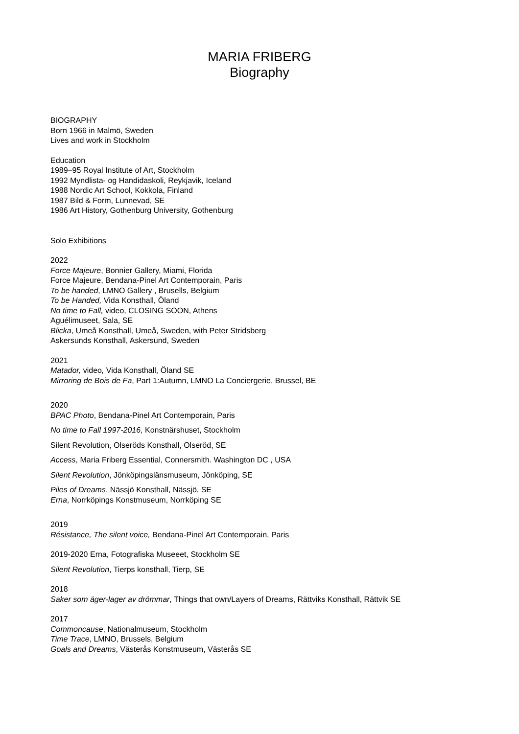MARIA FRIBERG
Biography
BIOGRAPHY
Born 1966 in Malmö, Sweden
Lives and work in Stockholm
Education
1989–95 Royal Institute of Art, Stockholm
1992 Myndlista- og Handidaskoli, Reykjavik, Iceland
1988 Nordic Art School, Kokkola, Finland
1987 Bild & Form, Lunnevad, SE
1986 Art History, Gothenburg University, Gothenburg
Solo Exhibitions
2022
Force Majeure, Bonnier Gallery, Miami, Florida
Force Majeure, Bendana-Pinel Art Contemporain, Paris
To be handed, LMNO Gallery , Brusells, Belgium
To be Handed, Vida Konsthall, Öland
No time to Fall, video, CLOSING SOON, Athens
Aguélimuseet, Sala, SE
Blicka, Umeå Konsthall, Umeå, Sweden, with Peter Stridsberg
Askersunds Konsthall, Askersund, Sweden
2021
Matador, video, Vida Konsthall, Öland SE
Mirroring de Bois de Fa, Part 1:Autumn, LMNO La Conciergerie, Brussel, BE
2020
BPAC Photo, Bendana-Pinel Art Contemporain, Paris
No time to Fall 1997-2016, Konstnärshuset, Stockholm
Silent Revolution, Olseröds Konsthall, Olseröd, SE
Access, Maria Friberg Essential, Connersmith. Washington DC , USA
Silent Revolution, Jönköpingslänsmuseum, Jönköping, SE
Piles of Dreams, Nässjö Konsthall, Nässjö, SE
Erna, Norrköpings Konstmuseum, Norrköping SE
2019
Résistance, The silent voice, Bendana-Pinel Art Contemporain, Paris
2019-2020 Erna, Fotografiska Museeet, Stockholm SE
Silent Revolution, Tierps konsthall, Tierp, SE
2018
Saker som äger-lager av drömmar, Things that own/Layers of Dreams, Rättviks Konsthall, Rättvik SE
2017
Commoncause, Nationalmuseum, Stockholm
Time Trace, LMNO, Brussels, Belgium
Goals and Dreams, Västerås Konstmuseum, Västerås SE